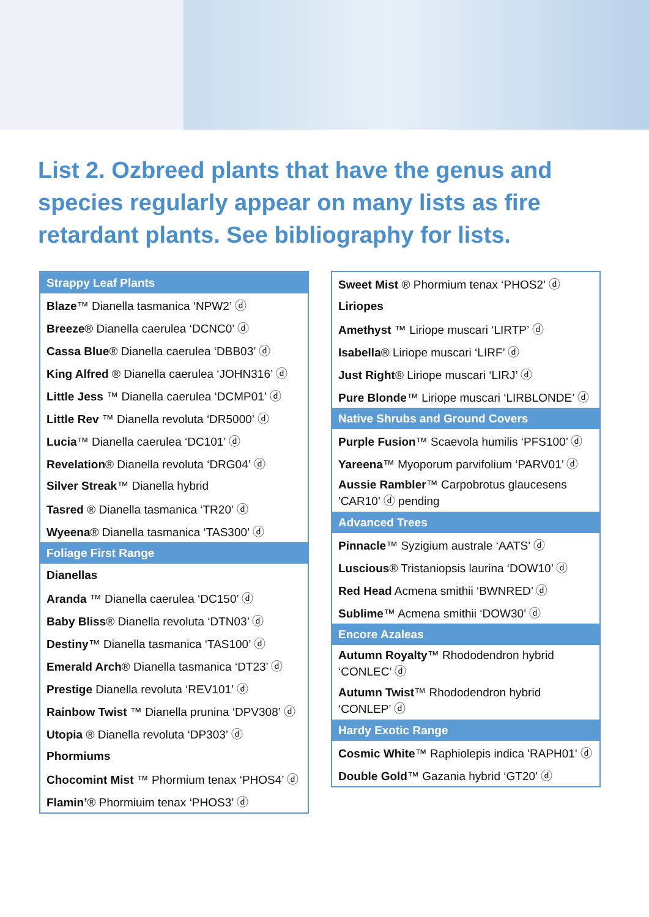List 2. Ozbreed plants that have the genus and species regularly appear on many lists as fire retardant plants. See bibliography for lists.
| Strappy Leaf Plants |
| --- |
| Blaze ™ Dianella tasmanica ‘NPW2’ ⓓ |
| Breeze ® Dianella caerulea ‘DCNC0’ ⓓ |
| Cassa Blue ® Dianella caerulea ‘DBB03’ ⓓ |
| King Alfred ® Dianella caerulea ‘JOHN316’ ⓓ |
| Little Jess ™ Dianella caerulea ‘DCMP01’ ⓓ |
| Little Rev ™ Dianella revoluta ‘DR5000’ ⓓ |
| Lucia ™ Dianella caerulea ‘DC101’ ⓓ |
| Revelation ® Dianella revoluta ‘DRG04’ ⓓ |
| Silver Streak ™ Dianella hybrid |
| Tasred ® Dianella tasmanica ‘TR20’ ⓓ |
| Wyeena ® Dianella tasmanica ‘TAS300’ ⓓ |
| Foliage First Range |
| Dianellas |
| Aranda ™ Dianella caerulea ‘DC150’ ⓓ |
| Baby Bliss ® Dianella revoluta ‘DTN03’ ⓓ |
| Destiny ™ Dianella tasmanica ‘TAS100’ ⓓ |
| Emerald Arch ® Dianella tasmanica ‘DT23’ ⓓ |
| Prestige Dianella revoluta ‘REV101’ ⓓ |
| Rainbow Twist ™ Dianella prunina ‘DPV308’ ⓓ |
| Utopia ® Dianella revoluta ‘DP303’ ⓓ |
| Phormiums |
| Chocomint Mist ™ Phormium tenax ‘PHOS4’ ⓓ |
| Flamin’ ® Phormiuim tenax ‘PHOS3’ ⓓ |
| Sweet Mist ® Phormium tenax ‘PHOS2’ ⓓ |
| Liriopes |
| Amethyst ™ Liriope muscari ‘LIRTP’ ⓓ |
| Isabella ® Liriope muscari ‘LIRF’ ⓓ |
| Just Right ® Liriope muscari ‘LIRJ’ ⓓ |
| Pure Blonde ™ Liriope muscari ‘LIRBLONDE’ ⓓ |
| Native Shrubs and Ground Covers |
| Purple Fusion ™ Scaevola humilis ‘PFS100’ ⓓ |
| Yareena ™ Myoporum parvifolium ‘PARV01’ ⓓ |
| Aussie Rambler ™ Carpobrotus glaucesens 'CAR10' ⓓ pending |
| Advanced Trees |
| Pinnacle ™ Syzigium australe ‘AATS’ ⓓ |
| Luscious ® Tristaniopsis laurina ‘DOW10’ ⓓ |
| Red Head Acmena smithii ‘BWNRED’ ⓓ |
| Sublime ™ Acmena smithii ‘DOW30’ ⓓ |
| Encore Azaleas |
| Autumn Royalty ™ Rhododendron hybrid ‘CONLEC’ ⓓ |
| Autumn Twist ™ Rhododendron hybrid ‘CONLEP’ ⓓ |
| Hardy Exotic Range |
| Cosmic White ™ Raphiolepis indica 'RAPH01' ⓓ |
| Double Gold ™ Gazania hybrid ‘GT20’ ⓓ |